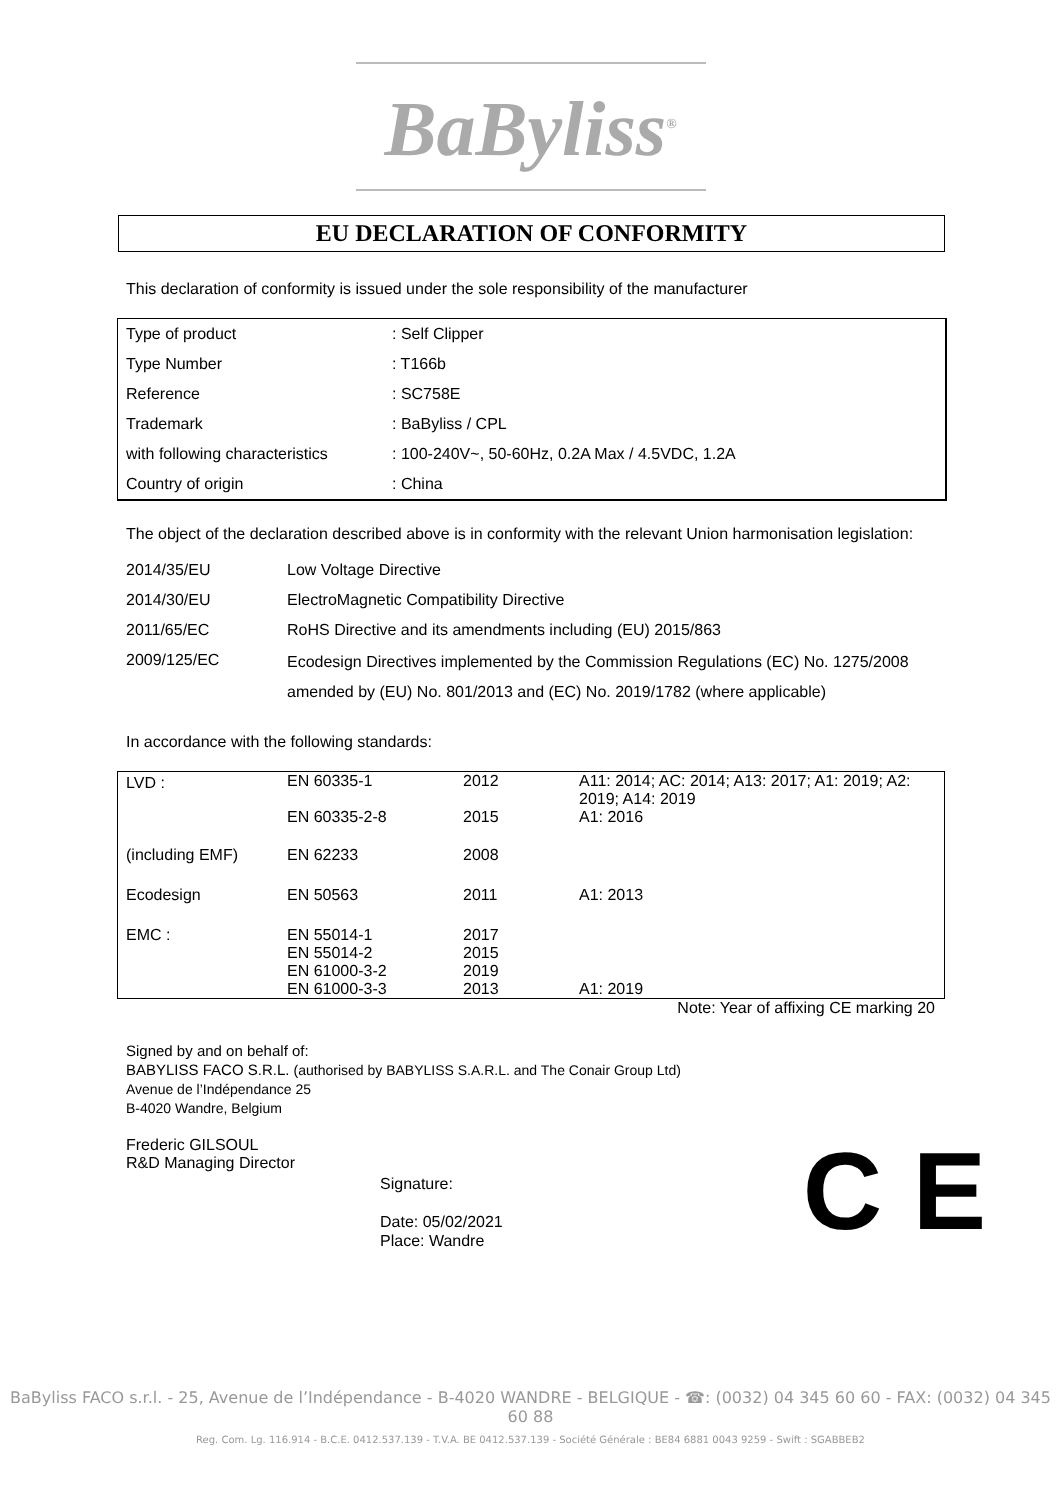BaByliss<sup>®</sup>
EU DECLARATION OF CONFORMITY
This declaration of conformity is issued under the sole responsibility of the manufacturer
| Type of product | : Self Clipper |
| Type Number | : T166b |
| Reference | : SC758E |
| Trademark | : BaByliss / CPL |
| with following characteristics | : 100-240V~, 50-60Hz, 0.2A Max / 4.5VDC, 1.2A |
| Country of origin | : China |
The object of the declaration described above is in conformity with the relevant Union harmonisation legislation:
| 2014/35/EU | Low Voltage Directive |
| 2014/30/EU | ElectroMagnetic Compatibility Directive |
| 2011/65/EC | RoHS Directive and its amendments including (EU) 2015/863 |
| 2009/125/EC | Ecodesign Directives implemented by the Commission Regulations (EC) No. 1275/2008 amended by (EU) No. 801/2013 and (EC) No. 2019/1782 (where applicable) |
In accordance with the following standards:
| LVD : | EN 60335-1 | 2012 | A11: 2014; AC: 2014; A13: 2017; A1: 2019; A2: 2019; A14: 2019 |
| | EN 60335-2-8 | 2015 | A1: 2016 |
| (including EMF) | EN 62233 | 2008 | |
| Ecodesign | EN 50563 | 2011 | A1: 2013 |
| EMC : | EN 55014-1 EN 55014-2 EN 61000-3-2 EN 61000-3-3 | 2017 2015 2019 2013 | A1: 2019 |
Note: Year of affixing CE marking 20
Signed by and on behalf of:
BABYLISS FACO S.R.L. (authorised by BABYLISS S.A.R.L. and The Conair Group Ltd)
Avenue de l’Indépendance 25
B-4020 Wandre, Belgium
Frederic GILSOUL
R&D Managing Director
Signature:
Date: 05/02/2021
Place: Wandre
C E
BaByliss FACO s.r.l. - 25, Avenue de l’Indépendance - B-4020 WANDRE - BELGIQUE - ☎: (0032) 04 345 60 60 - FAX: (0032) 04 345 60 88
Reg. Com. Lg. 116.914 - B.C.E. 0412.537.139 - T.V.A. BE 0412.537.139 - Société Générale : BE84 6881 0043 9259 - Swift : SGABBEB2